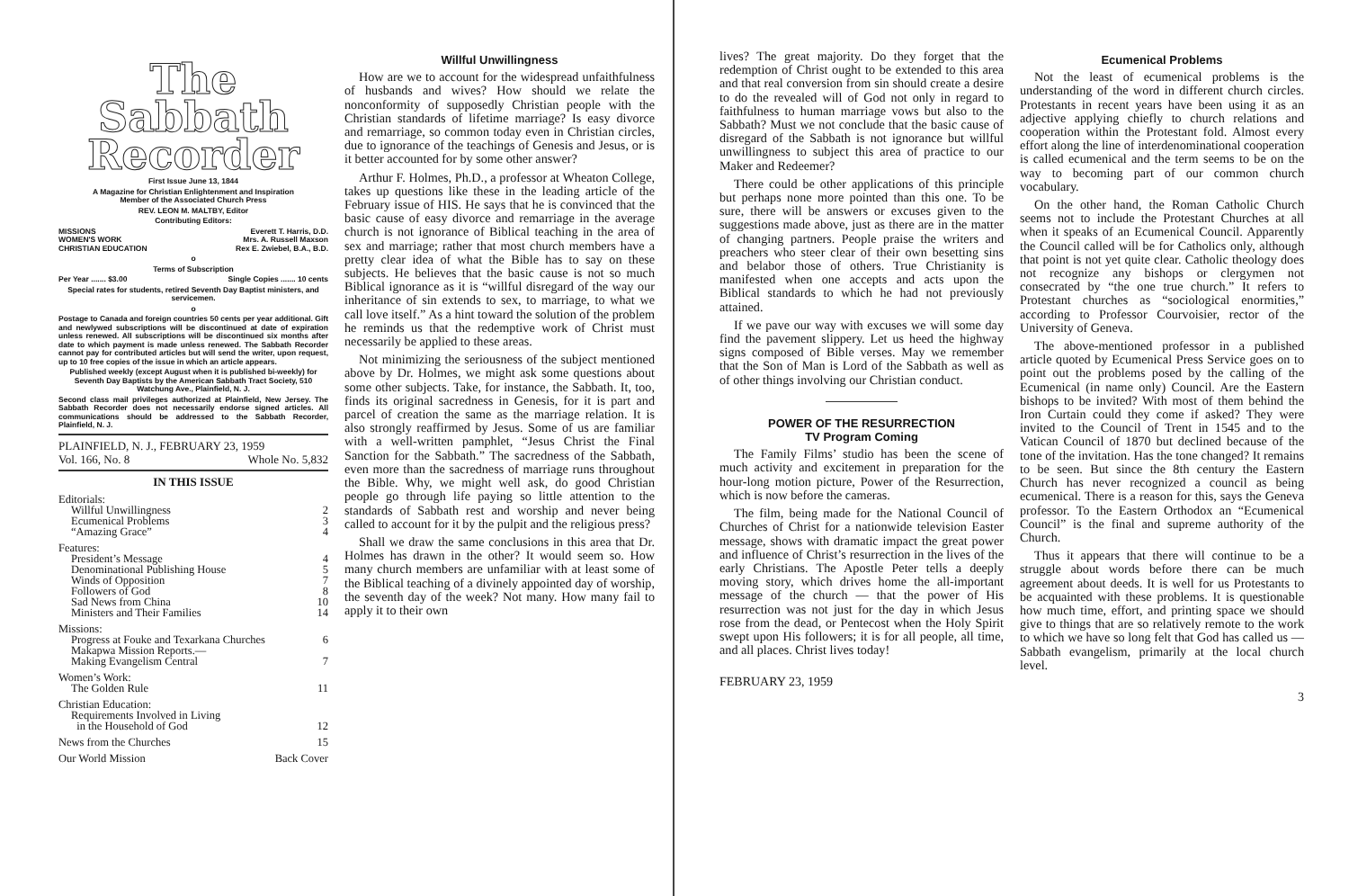The Sabbath
Recorder
First Issue June 13, 1844
A Magazine for Christian Enlightenment and Inspiration
Member of the Associated Church Press
REV. LEON M. MALTBY, Editor
Contributing Editors:
MISSIONS Everett T. Harris, D.D.
WOMEN'S WORK Mrs. A. Russell Maxson
CHRISTIAN EDUCATION Rex E. Zwiebel, B.A., B.D.
o
Terms of Subscription
Per Year ....... $3.00 Single Copies ....... 10 cents
Special rates for students, retired Seventh Day Baptist ministers, and servicemen.
o
Postage to Canada and foreign countries 50 cents per year additional. Gift and newlywed subscriptions will be discontinued at date of expiration unless renewed. All subscriptions will be discontinued six months after date to which payment is made unless renewed. The Sabbath Recorder cannot pay for contributed articles but will send the writer, upon request, up to 10 free copies of the issue in which an article appears.
Published weekly (except August when it is published bi-weekly) for Seventh Day Baptists by the American Sabbath Tract Society, 510 Watchung Ave., Plainfield, N. J.
Second class mail privileges authorized at Plainfield, New Jersey. The Sabbath Recorder does not necessarily endorse signed articles. All communications should be addressed to the Sabbath Recorder, Plainfield, N. J.
PLAINFIELD, N. J., FEBRUARY 23, 1959
Vol. 166, No. 8 Whole No. 5,832
IN THIS ISSUE
Editorials:
Willful Unwillingness 2
Ecumenical Problems 3
“Amazing Grace” 4
Features:
President’s Message 4
Denominational Publishing House 5
Winds of Opposition 7
Followers of God 8
Sad News from China 10
Ministers and Their Families 14
Missions:
Progress at Fouke and Texarkana Churches 6
Makapwa Mission Reports.—
Making Evangelism Central
7
Women’s Work:
The Golden Rule 11
Christian Education:
Requirements Involved in Living
in the Household of God
12
News from the Churches 15
Our World Mission Back Cover
Willful Unwillingness
How are we to account for the widespread unfaithfulness of husbands and wives? How should we relate the nonconformity of supposedly Christian people with the Christian standards of lifetime marriage? Is easy divorce and remarriage, so common today even in Christian circles, due to ignorance of the teachings of Genesis and Jesus, or is it better accounted for by some other answer?
Arthur F. Holmes, Ph.D., a professor at Wheaton College, takes up questions like these in the leading article of the February issue of HIS. He says that he is convinced that the basic cause of easy divorce and remarriage in the average church is not ignorance of Biblical teaching in the area of sex and marriage; rather that most church members have a pretty clear idea of what the Bible has to say on these subjects. He believes that the basic cause is not so much Biblical ignorance as it is “willful disregard of the way our inheritance of sin extends to sex, to marriage, to what we call love itself.” As a hint toward the solution of the problem he reminds us that the redemptive work of Christ must necessarily be applied to these areas.
Not minimizing the seriousness of the subject mentioned above by Dr. Holmes, we might ask some questions about some other subjects. Take, for instance, the Sabbath. It, too, finds its original sacredness in Genesis, for it is part and parcel of creation the same as the marriage relation. It is also strongly reaffirmed by Jesus. Some of us are familiar with a well-written pamphlet, “Jesus Christ the Final Sanction for the Sabbath.” The sacredness of the Sabbath, even more than the sacredness of marriage runs throughout the Bible. Why, we might well ask, do good Christian people go through life paying so little attention to the standards of Sabbath rest and worship and never being called to account for it by the pulpit and the religious press?
Shall we draw the same conclusions in this area that Dr. Holmes has drawn in the other? It would seem so. How many church members are unfamiliar with at least some of the Biblical teaching of a divinely appointed day of worship, the seventh day of the week? Not many. How many fail to apply it to their own
lives? The great majority. Do they forget that the redemption of Christ ought to be extended to this area and that real conversion from sin should create a desire to do the revealed will of God not only in regard to faithfulness to human marriage vows but also to the Sabbath? Must we not conclude that the basic cause of disregard of the Sabbath is not ignorance but willful unwillingness to subject this area of practice to our Maker and Redeemer?
There could be other applications of this principle but perhaps none more pointed than this one. To be sure, there will be answers or excuses given to the suggestions made above, just as there are in the matter of changing partners. People praise the writers and preachers who steer clear of their own besetting sins and belabor those of others. True Christianity is manifested when one accepts and acts upon the Biblical standards to which he had not previously attained.
If we pave our way with excuses we will some day find the pavement slippery. Let us heed the highway signs composed of Bible verses. May we remember that the Son of Man is Lord of the Sabbath as well as of other things involving our Christian conduct.
POWER OF THE RESURRECTION
TV Program Coming
The Family Films’ studio has been the scene of much activity and excitement in preparation for the hour-long motion picture, Power of the Resurrection, which is now before the cameras.
The film, being made for the National Council of Churches of Christ for a nationwide television Easter message, shows with dramatic impact the great power and influence of Christ’s resurrection in the lives of the early Christians. The Apostle Peter tells a deeply moving story, which drives home the all-important message of the church — that the power of His resurrection was not just for the day in which Jesus rose from the dead, or Pentecost when the Holy Spirit swept upon His followers; it is for all people, all time, and all places. Christ lives today!
FEBRUARY 23, 1959
Ecumenical Problems
Not the least of ecumenical problems is the understanding of the word in different church circles. Protestants in recent years have been using it as an adjective applying chiefly to church relations and cooperation within the Protestant fold. Almost every effort along the line of interdenominational cooperation is called ecumenical and the term seems to be on the way to becoming part of our common church vocabulary.
On the other hand, the Roman Catholic Church seems not to include the Protestant Churches at all when it speaks of an Ecumenical Council. Apparently the Council called will be for Catholics only, although that point is not yet quite clear. Catholic theology does not recognize any bishops or clergymen not consecrated by “the one true church.” It refers to Protestant churches as “sociological enormities,” according to Professor Courvoisier, rector of the University of Geneva.
The above-mentioned professor in a published article quoted by Ecumenical Press Service goes on to point out the problems posed by the calling of the Ecumenical (in name only) Council. Are the Eastern bishops to be invited? With most of them behind the Iron Curtain could they come if asked? They were invited to the Council of Trent in 1545 and to the Vatican Council of 1870 but declined because of the tone of the invitation. Has the tone changed? It remains to be seen. But since the 8th century the Eastern Church has never recognized a council as being ecumenical. There is a reason for this, says the Geneva professor. To the Eastern Orthodox an “Ecumenical Council” is the final and supreme authority of the Church.
Thus it appears that there will continue to be a struggle about words before there can be much agreement about deeds. It is well for us Protestants to be acquainted with these problems. It is questionable how much time, effort, and printing space we should give to things that are so relatively remote to the work to which we have so long felt that God has called us — Sabbath evangelism, primarily at the local church level.
3